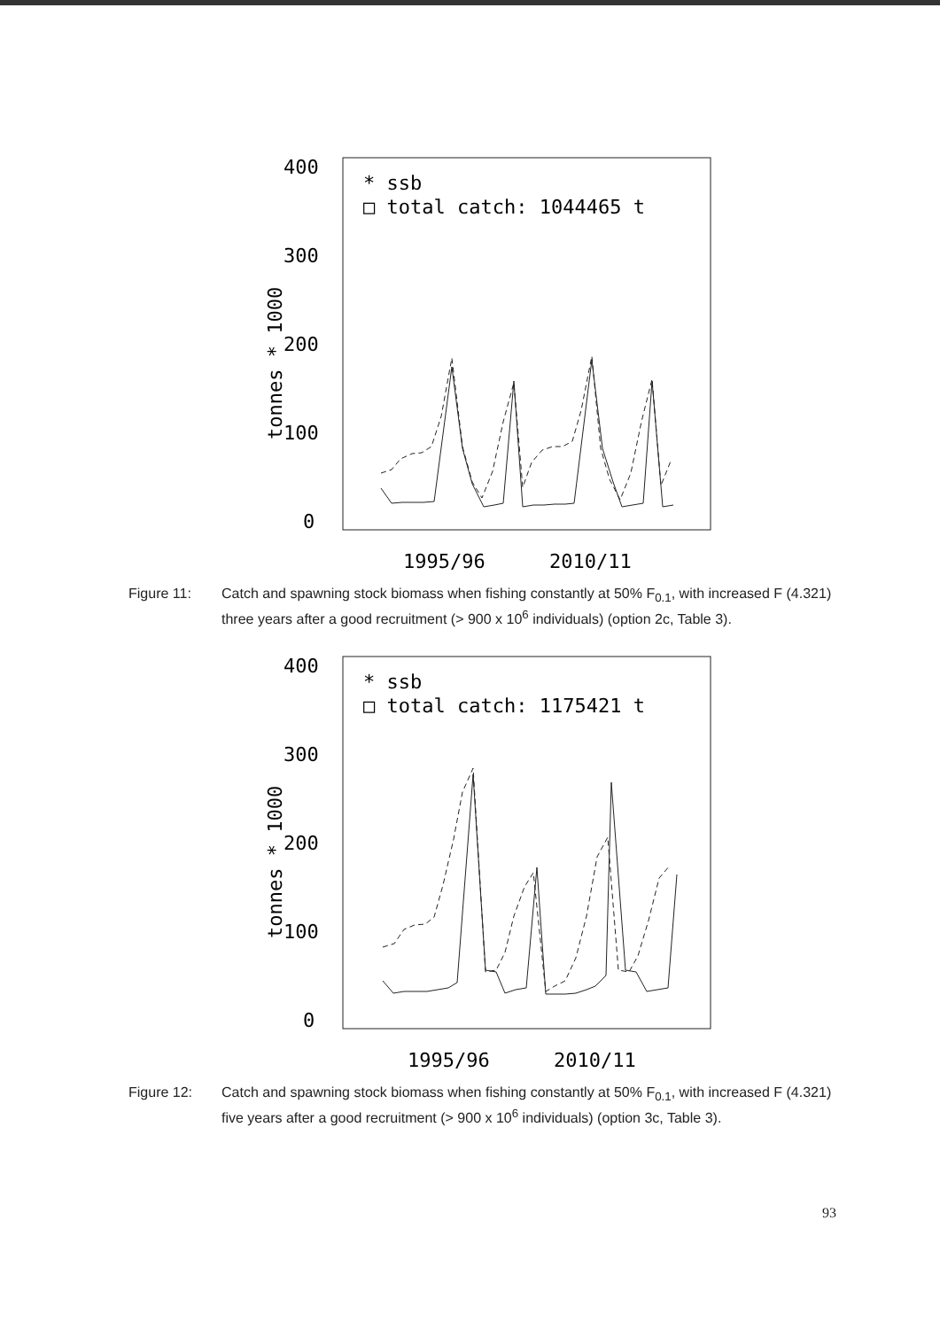400
300
200
100
0
tonnes * 1000
* ssb
□ total catch: 1044465 t
1995/96
2010/11
Figure 11: Catch and spawning stock biomass when fishing constantly at 50% F<sub>0.1</sub>, with increased F (4.321) three years after a good recruitment (> 900 x 10<sup>6</sup> individuals) (option 2c, Table 3).
400
300
200
100
0
tonnes * 1000
* ssb
□ total catch: 1175421 t
1995/96
2010/11
Figure 12: Catch and spawning stock biomass when fishing constantly at 50% F<sub>0.1</sub>, with increased F (4.321) five years after a good recruitment (> 900 x 10<sup>6</sup> individuals) (option 3c, Table 3).
93